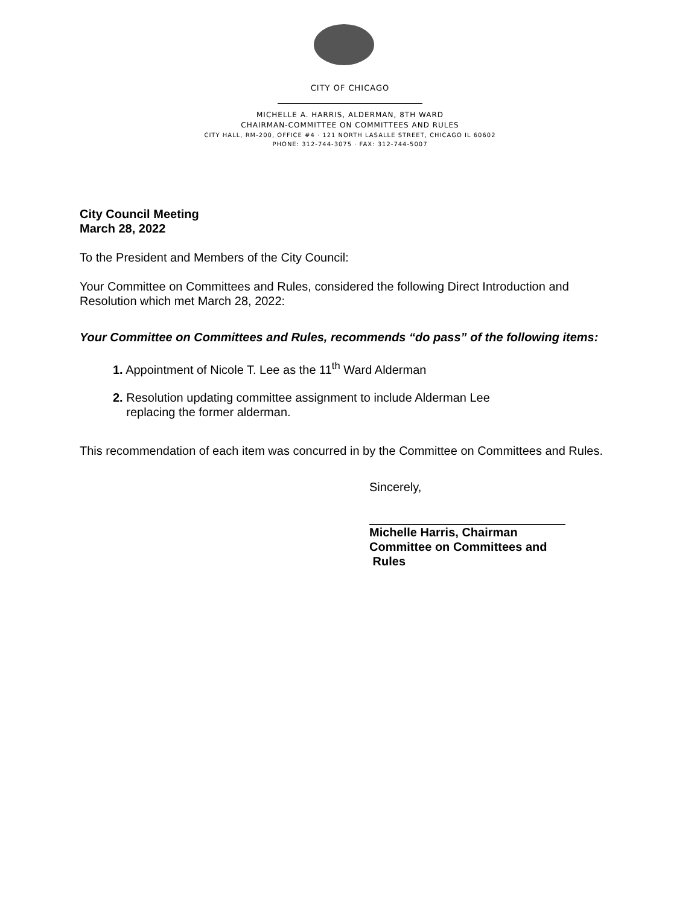CITY OF CHICAGO
MICHELLE A. HARRIS, ALDERMAN, 8TH WARD
CHAIRMAN-COMMITTEE ON COMMITTEES AND RULES
CITY HALL, RM-200, OFFICE #4 · 121 NORTH LASALLE STREET, CHICAGO IL 60602
PHONE: 312-744-3075 · FAX: 312-744-5007
City Council Meeting
March 28, 2022
To the President and Members of the City Council:
Your Committee on Committees and Rules, considered the following Direct Introduction and Resolution which met March 28, 2022:
Your Committee on Committees and Rules, recommends “do pass” of the following items:
1. Appointment of Nicole T. Lee as the 11<sup>th</sup> Ward Alderman
2. Resolution updating committee assignment to include Alderman Lee
replacing the former alderman.
This recommendation of each item was concurred in by the Committee on Committees and Rules.
Sincerely,
Michelle Harris, Chairman
Committee on Committees and
Rules